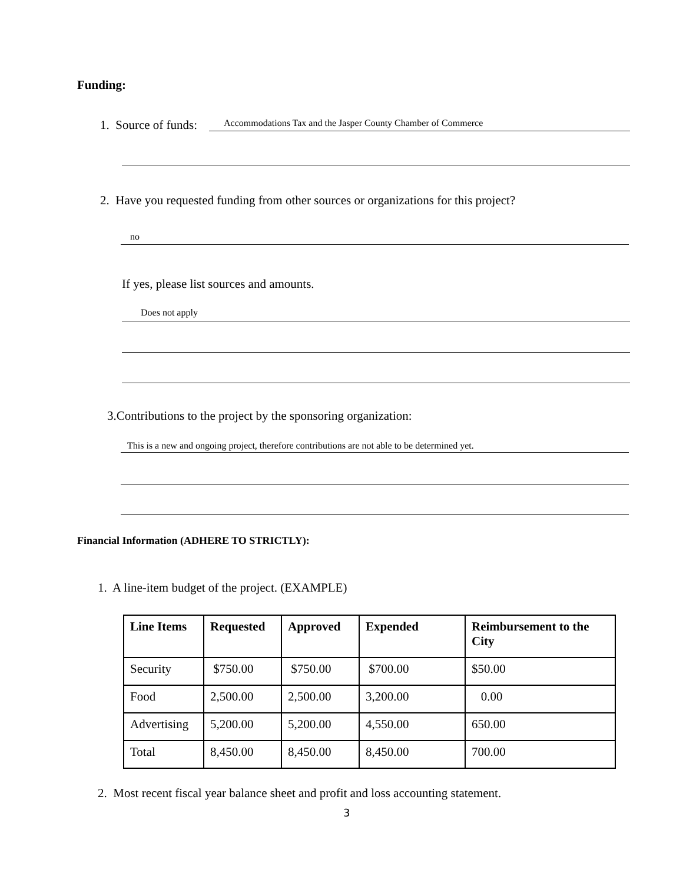Funding:
1. Source of funds:
Accommodations Tax and the Jasper County Chamber of Commerce
2. Have you requested funding from other sources or organizations for this project?
no
If yes, please list sources and amounts.
Does not apply
3.Contributions to the project by the sponsoring organization:
This is a new and ongoing project, therefore contributions are not able to be determined yet.
Financial Information (ADHERE TO STRICTLY):
1. A line-item budget of the project. (EXAMPLE)
| Line Items | Requested | Approved | Expended | Reimbursement to the City |
| --- | --- | --- | --- | --- |
| Security | $750.00 | $750.00 | $700.00 | $50.00 |
| Food | 2,500.00 | 2,500.00 | 3,200.00 | 0.00 |
| Advertising | 5,200.00 | 5,200.00 | 4,550.00 | 650.00 |
| Total | 8,450.00 | 8,450.00 | 8,450.00 | 700.00 |
2. Most recent fiscal year balance sheet and profit and loss accounting statement.
3